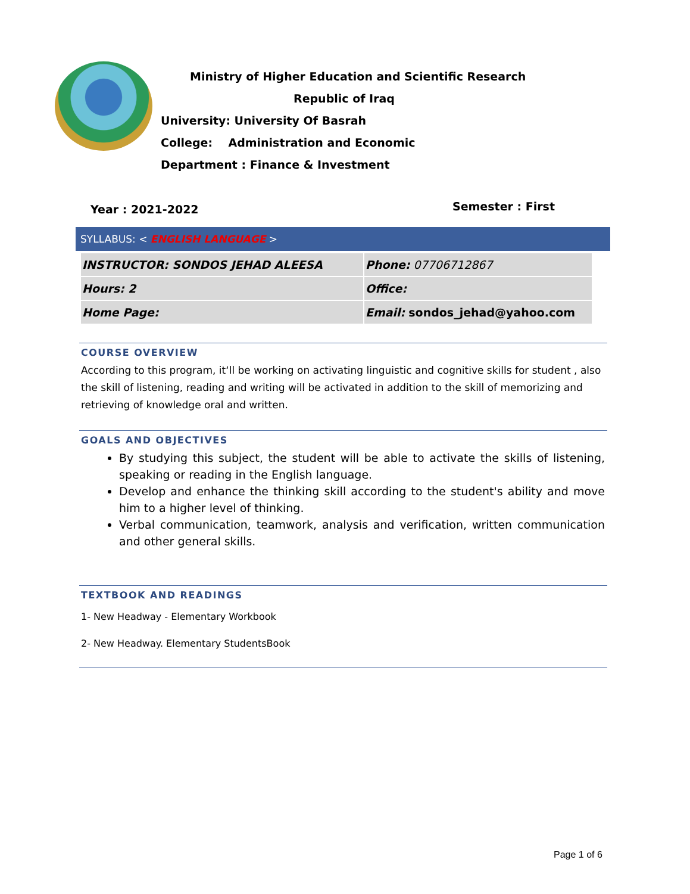Ministry of Higher Education and Scientific Research
Republic of Iraq
University: University Of Basrah
College: Administration and Economic
Department : Finance & Investment
Year : 2021-2022 Semester : First
SYLLABUS: < ENGLISH LANGUAGE >
| INSTRUCTOR: SONDOS JEHAD ALEESA | Phone: 07706712867 |
| Hours: 2 | Office: |
| Home Page: | Email: sondos_jehad@yahoo.com |
COURSE OVERVIEW
According to this program, it‘ll be working on activating linguistic and cognitive skills for student , also the skill of listening, reading and writing will be activated in addition to the skill of memorizing and retrieving of knowledge oral and written.
GOALS AND OBJECTIVES
By studying this subject, the student will be able to activate the skills of listening, speaking or reading in the English language.
Develop and enhance the thinking skill according to the student's ability and move him to a higher level of thinking.
Verbal communication, teamwork, analysis and verification, written communication and other general skills.
TEXTBOOK AND READINGS
1- New Headway - Elementary Workbook
2- New Headway. Elementary StudentsBook
Page 1 of 6